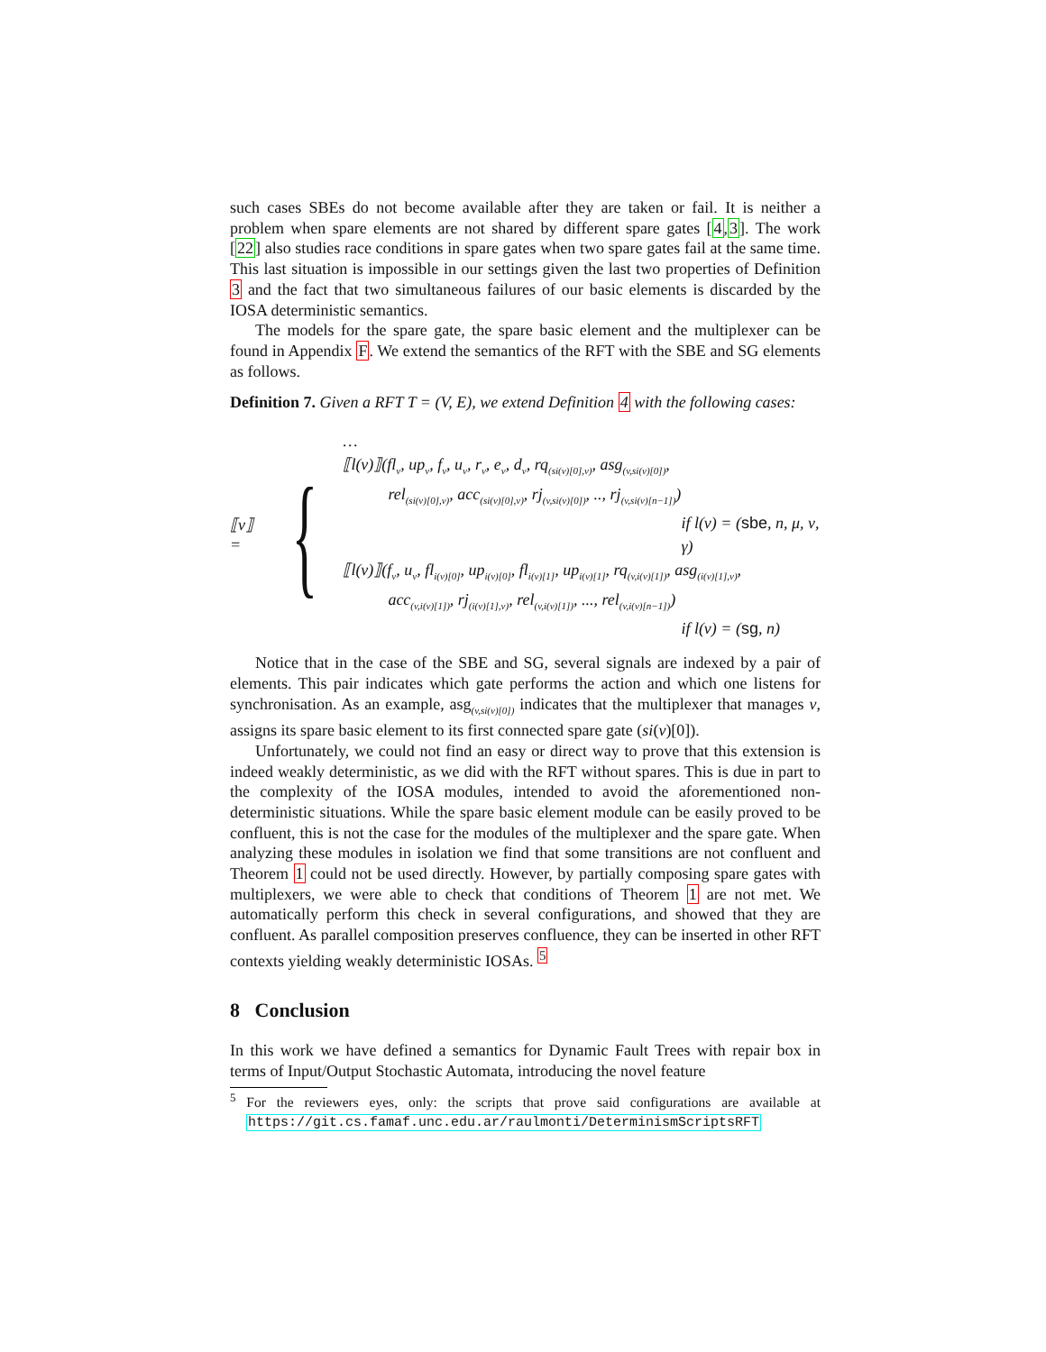such cases SBEs do not become available after they are taken or fail. It is neither a problem when spare elements are not shared by different spare gates [4,3]. The work [22] also studies race conditions in spare gates when two spare gates fail at the same time. This last situation is impossible in our settings given the last two properties of Definition 3 and the fact that two simultaneous failures of our basic elements is discarded by the IOSA deterministic semantics.
The models for the spare gate, the spare basic element and the multiplexer can be found in Appendix F. We extend the semantics of the RFT with the SBE and SG elements as follows.
Definition 7. Given a RFT T = (V, E), we extend Definition 4 with the following cases:
⟦v⟧ = {
…
⟦l(v)⟧(fl<sub>v</sub>, up<sub>v</sub>, f<sub>v</sub>, u<sub>v</sub>, r<sub>v</sub>, e<sub>v</sub>, d<sub>v</sub>, rq<sub>(si(v)[0],v)</sub>, asg<sub>(v,si(v)[0])</sub>,
rel<sub>(si(v)[0],v)</sub>, acc<sub>(si(v)[0],v)</sub>, rj<sub>(v,si(v)[0])</sub>, .., rj<sub>(v,si(v)[n−1])</sub>)
if l(v) = (sbe, n, μ, ν, γ)
⟦l(v)⟧(f<sub>v</sub>, u<sub>v</sub>, fl<sub>i(v)[0]</sub>, up<sub>i(v)[0]</sub>, fl<sub>i(v)[1]</sub>, up<sub>i(v)[1]</sub>, rq<sub>(v,i(v)[1])</sub>, asg<sub>(i(v)[1],v)</sub>,
acc<sub>(v,i(v)[1])</sub>, rj<sub>(i(v)[1],v)</sub>, rel<sub>(v,i(v)[1])</sub>, ..., rel<sub>(v,i(v)[n−1])</sub>)
if l(v) = (sg, n)
Notice that in the case of the SBE and SG, several signals are indexed by a pair of elements. This pair indicates which gate performs the action and which one listens for synchronisation. As an example, asg<sub>(v,si(v)[0])</sub> indicates that the multiplexer that manages v, assigns its spare basic element to its first connected spare gate (si(v)[0]).
Unfortunately, we could not find an easy or direct way to prove that this extension is indeed weakly deterministic, as we did with the RFT without spares. This is due in part to the complexity of the IOSA modules, intended to avoid the aforementioned non-deterministic situations. While the spare basic element module can be easily proved to be confluent, this is not the case for the modules of the multiplexer and the spare gate. When analyzing these modules in isolation we find that some transitions are not confluent and Theorem 1 could not be used directly. However, by partially composing spare gates with multiplexers, we were able to check that conditions of Theorem 1 are not met. We automatically perform this check in several configurations, and showed that they are confluent. As parallel composition preserves confluence, they can be inserted in other RFT contexts yielding weakly deterministic IOSAs. <sup>5</sup>
8 Conclusion
In this work we have defined a semantics for Dynamic Fault Trees with repair box in terms of Input/Output Stochastic Automata, introducing the novel feature
<sup>5</sup> For the reviewers eyes, only: the scripts that prove said configurations are available at https://git.cs.famaf.unc.edu.ar/raulmonti/DeterminismScriptsRFT